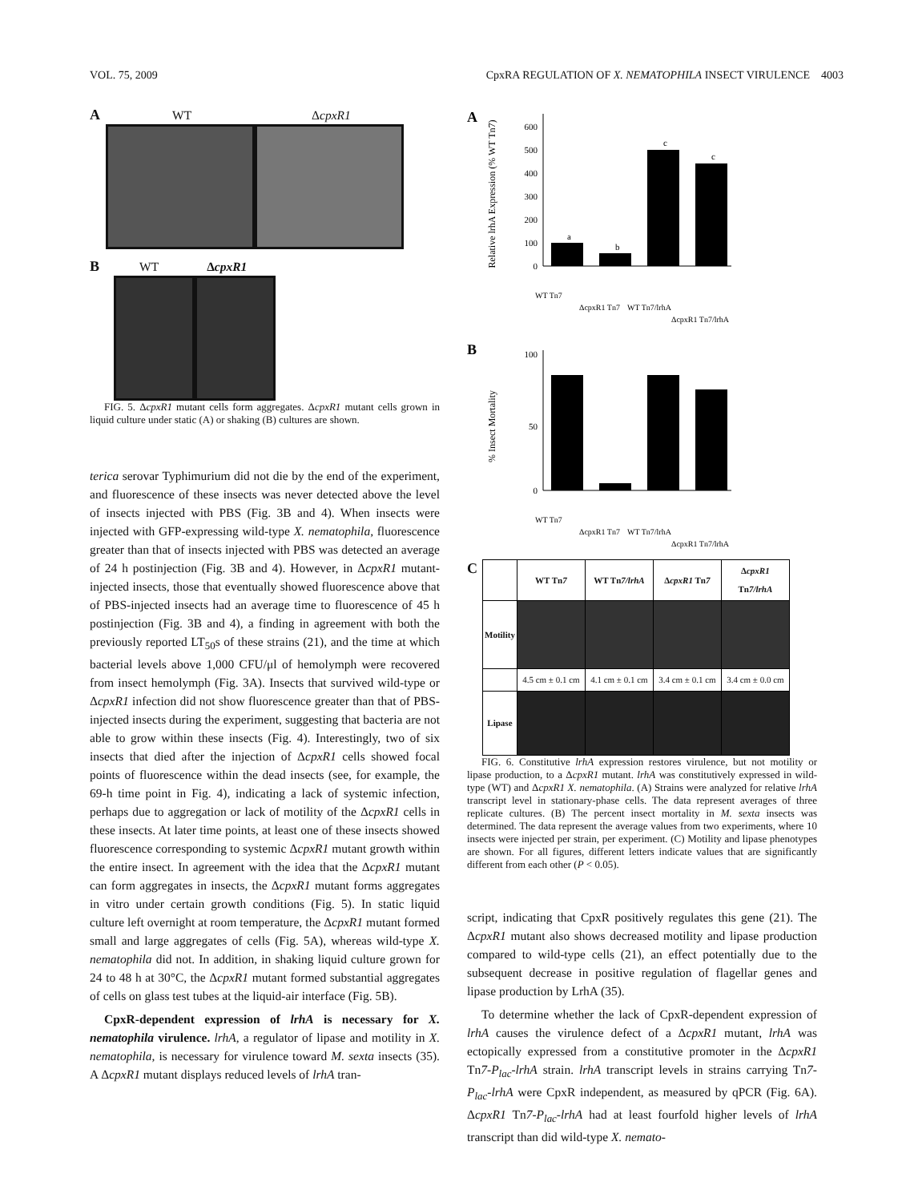VOL. 75, 2009 CpxRA REGULATION OF X. NEMATOPHILA INSECT VIRULENCE 4003
A WT ΔcpxR1
B WT ΔcpxR1
FIG. 5. ΔcpxR1 mutant cells form aggregates. ΔcpxR1 mutant cells grown in liquid culture under static (A) or shaking (B) cultures are shown.
terica serovar Typhimurium did not die by the end of the experiment, and fluorescence of these insects was never detected above the level of insects injected with PBS (Fig. 3B and 4). When insects were injected with GFP-expressing wild-type X. nematophila, fluorescence greater than that of insects injected with PBS was detected an average of 24 h postinjection (Fig. 3B and 4). However, in ΔcpxR1 mutant-injected insects, those that eventually showed fluorescence above that of PBS-injected insects had an average time to fluorescence of 45 h postinjection (Fig. 3B and 4), a finding in agreement with both the previously reported LT<sub>50</sub>s of these strains (21), and the time at which bacterial levels above 1,000 CFU/μl of hemolymph were recovered from insect hemolymph (Fig. 3A). Insects that survived wild-type or ΔcpxR1 infection did not show fluorescence greater than that of PBS-injected insects during the experiment, suggesting that bacteria are not able to grow within these insects (Fig. 4). Interestingly, two of six insects that died after the injection of ΔcpxR1 cells showed focal points of fluorescence within the dead insects (see, for example, the 69-h time point in Fig. 4), indicating a lack of systemic infection, perhaps due to aggregation or lack of motility of the ΔcpxR1 cells in these insects. At later time points, at least one of these insects showed fluorescence corresponding to systemic ΔcpxR1 mutant growth within the entire insect. In agreement with the idea that the ΔcpxR1 mutant can form aggregates in insects, the ΔcpxR1 mutant forms aggregates in vitro under certain growth conditions (Fig. 5). In static liquid culture left overnight at room temperature, the ΔcpxR1 mutant formed small and large aggregates of cells (Fig. 5A), whereas wild-type X. nematophila did not. In addition, in shaking liquid culture grown for 24 to 48 h at 30°C, the ΔcpxR1 mutant formed substantial aggregates of cells on glass test tubes at the liquid-air interface (Fig. 5B).
CpxR-dependent expression of lrhA is necessary for X. nematophila virulence. lrhA, a regulator of lipase and motility in X. nematophila, is necessary for virulence toward M. sexta insects (35). A ΔcpxR1 mutant displays reduced levels of lrhA tran-
A
Relative lrhA Expression (% WT Tn7)
0
100
200
300
400
500
600
a
b
c
c
WT Tn7
ΔcpxR1 Tn7
WT Tn7/lrhA
ΔcpxR1 Tn7/lrhA
B
% Insect Mortality
0
50
100
WT Tn7
ΔcpxR1 Tn7
WT Tn7/lrhA
ΔcpxR1 Tn7/lrhA
C
| | WT Tn 7 | WT Tn 7/lrhA | Δ cpxR1 Tn 7 | Δ cpxR1 Tn 7/lrhA |
| --- | --- | --- | --- | --- |
| Motility | | | | |
| | 4.5 cm ± 0.1 cm | 4.1 cm ± 0.1 cm | 3.4 cm ± 0.1 cm | 3.4 cm ± 0.0 cm |
| Lipase | | | | |
FIG. 6. Constitutive lrhA expression restores virulence, but not motility or lipase production, to a ΔcpxR1 mutant. lrhA was constitutively expressed in wild-type (WT) and ΔcpxR1 X. nematophila. (A) Strains were analyzed for relative lrhA transcript level in stationary-phase cells. The data represent averages of three replicate cultures. (B) The percent insect mortality in M. sexta insects was determined. The data represent the average values from two experiments, where 10 insects were injected per strain, per experiment. (C) Motility and lipase phenotypes are shown. For all figures, different letters indicate values that are significantly different from each other (P < 0.05).
script, indicating that CpxR positively regulates this gene (21). The ΔcpxR1 mutant also shows decreased motility and lipase production compared to wild-type cells (21), an effect potentially due to the subsequent decrease in positive regulation of flagellar genes and lipase production by LrhA (35).
To determine whether the lack of CpxR-dependent expression of lrhA causes the virulence defect of a ΔcpxR1 mutant, lrhA was ectopically expressed from a constitutive promoter in the ΔcpxR1 Tn7-P<sub>lac</sub>-lrhA strain. lrhA transcript levels in strains carrying Tn7-P<sub>lac</sub>-lrhA were CpxR independent, as measured by qPCR (Fig. 6A). ΔcpxR1 Tn7-P<sub>lac</sub>-lrhA had at least fourfold higher levels of lrhA transcript than did wild-type X. nemato-